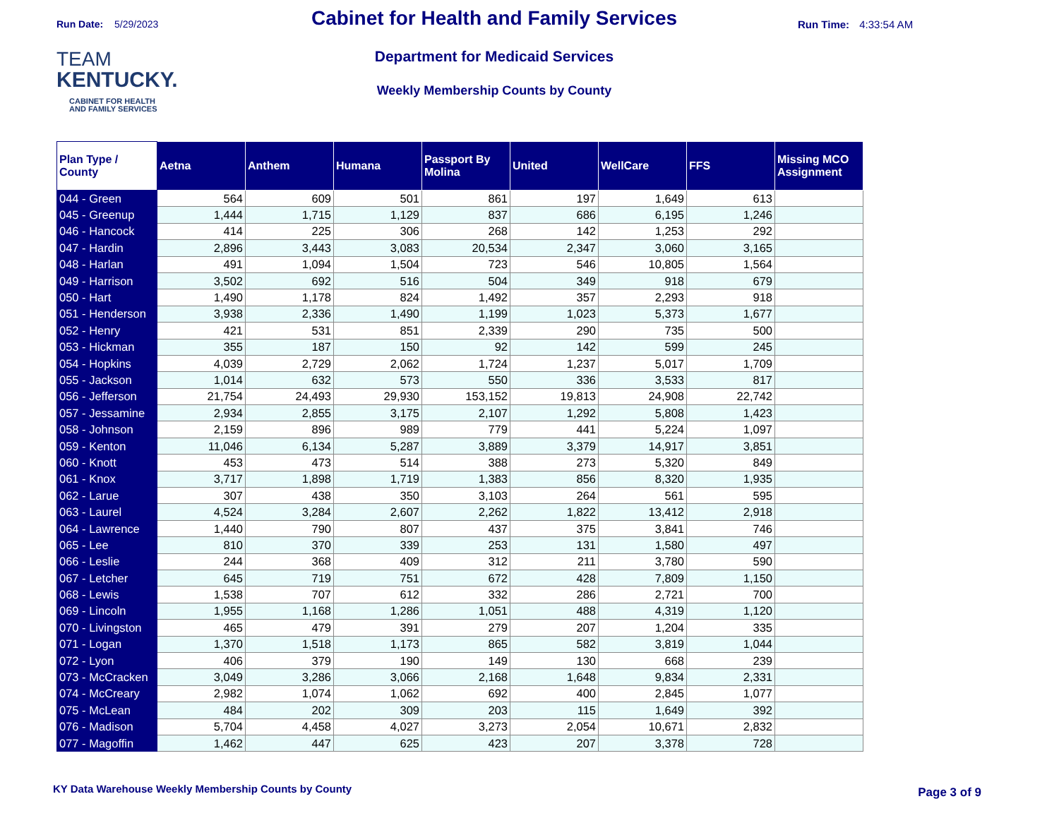Run Date: 5/29/2023
TEAM
KENTUCKY.
CABINET FOR HEALTH
AND FAMILY SERVICES
Cabinet for Health and Family Services
Department for Medicaid Services
Weekly Membership Counts by County
Run Time: 4:33:54 AM
| Plan Type / County | Aetna | Anthem | Humana | Passport By Molina | United | WellCare | FFS | Missing MCO Assignment |
| --- | --- | --- | --- | --- | --- | --- | --- | --- |
| 044 - Green | 564 | 609 | 501 | 861 | 197 | 1,649 | 613 | |
| 045 - Greenup | 1,444 | 1,715 | 1,129 | 837 | 686 | 6,195 | 1,246 | |
| 046 - Hancock | 414 | 225 | 306 | 268 | 142 | 1,253 | 292 | |
| 047 - Hardin | 2,896 | 3,443 | 3,083 | 20,534 | 2,347 | 3,060 | 3,165 | |
| 048 - Harlan | 491 | 1,094 | 1,504 | 723 | 546 | 10,805 | 1,564 | |
| 049 - Harrison | 3,502 | 692 | 516 | 504 | 349 | 918 | 679 | |
| 050 - Hart | 1,490 | 1,178 | 824 | 1,492 | 357 | 2,293 | 918 | |
| 051 - Henderson | 3,938 | 2,336 | 1,490 | 1,199 | 1,023 | 5,373 | 1,677 | |
| 052 - Henry | 421 | 531 | 851 | 2,339 | 290 | 735 | 500 | |
| 053 - Hickman | 355 | 187 | 150 | 92 | 142 | 599 | 245 | |
| 054 - Hopkins | 4,039 | 2,729 | 2,062 | 1,724 | 1,237 | 5,017 | 1,709 | |
| 055 - Jackson | 1,014 | 632 | 573 | 550 | 336 | 3,533 | 817 | |
| 056 - Jefferson | 21,754 | 24,493 | 29,930 | 153,152 | 19,813 | 24,908 | 22,742 | |
| 057 - Jessamine | 2,934 | 2,855 | 3,175 | 2,107 | 1,292 | 5,808 | 1,423 | |
| 058 - Johnson | 2,159 | 896 | 989 | 779 | 441 | 5,224 | 1,097 | |
| 059 - Kenton | 11,046 | 6,134 | 5,287 | 3,889 | 3,379 | 14,917 | 3,851 | |
| 060 - Knott | 453 | 473 | 514 | 388 | 273 | 5,320 | 849 | |
| 061 - Knox | 3,717 | 1,898 | 1,719 | 1,383 | 856 | 8,320 | 1,935 | |
| 062 - Larue | 307 | 438 | 350 | 3,103 | 264 | 561 | 595 | |
| 063 - Laurel | 4,524 | 3,284 | 2,607 | 2,262 | 1,822 | 13,412 | 2,918 | |
| 064 - Lawrence | 1,440 | 790 | 807 | 437 | 375 | 3,841 | 746 | |
| 065 - Lee | 810 | 370 | 339 | 253 | 131 | 1,580 | 497 | |
| 066 - Leslie | 244 | 368 | 409 | 312 | 211 | 3,780 | 590 | |
| 067 - Letcher | 645 | 719 | 751 | 672 | 428 | 7,809 | 1,150 | |
| 068 - Lewis | 1,538 | 707 | 612 | 332 | 286 | 2,721 | 700 | |
| 069 - Lincoln | 1,955 | 1,168 | 1,286 | 1,051 | 488 | 4,319 | 1,120 | |
| 070 - Livingston | 465 | 479 | 391 | 279 | 207 | 1,204 | 335 | |
| 071 - Logan | 1,370 | 1,518 | 1,173 | 865 | 582 | 3,819 | 1,044 | |
| 072 - Lyon | 406 | 379 | 190 | 149 | 130 | 668 | 239 | |
| 073 - McCracken | 3,049 | 3,286 | 3,066 | 2,168 | 1,648 | 9,834 | 2,331 | |
| 074 - McCreary | 2,982 | 1,074 | 1,062 | 692 | 400 | 2,845 | 1,077 | |
| 075 - McLean | 484 | 202 | 309 | 203 | 115 | 1,649 | 392 | |
| 076 - Madison | 5,704 | 4,458 | 4,027 | 3,273 | 2,054 | 10,671 | 2,832 | |
| 077 - Magoffin | 1,462 | 447 | 625 | 423 | 207 | 3,378 | 728 | |
KY Data Warehouse Weekly Membership Counts by County
Page 3 of 9